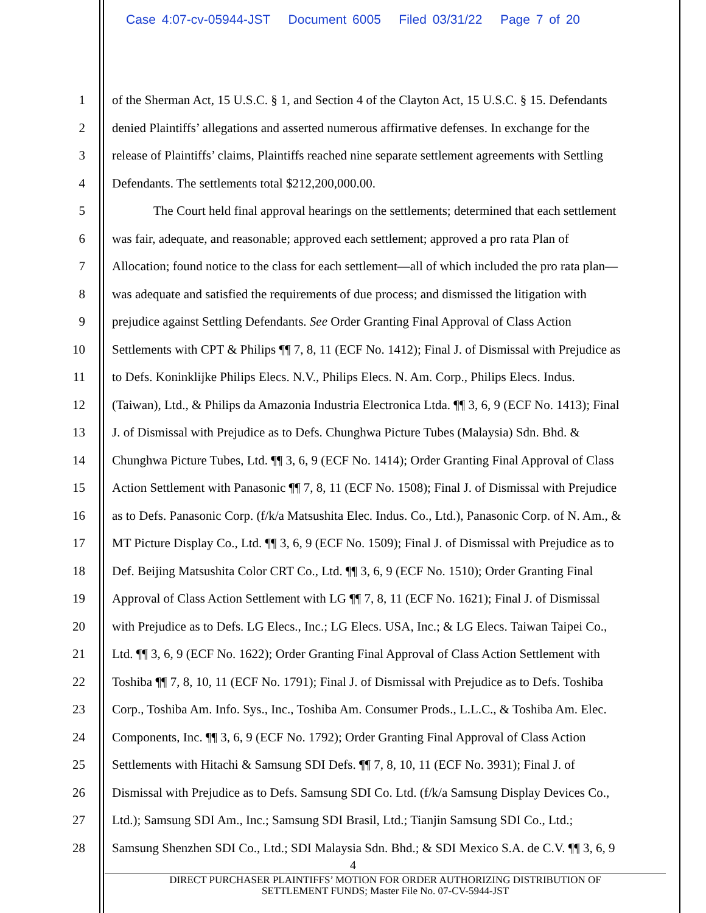Case 4:07-cv-05944-JST Document 6005 Filed 03/31/22 Page 7 of 20
1 of the Sherman Act, 15 U.S.C. § 1, and Section 4 of the Clayton Act, 15 U.S.C. § 15. Defendants
2 denied Plaintiffs’ allegations and asserted numerous affirmative defenses. In exchange for the
3 release of Plaintiffs’ claims, Plaintiffs reached nine separate settlement agreements with Settling
4 Defendants. The settlements total $212,200,000.00.
5 The Court held final approval hearings on the settlements; determined that each settlement
6 was fair, adequate, and reasonable; approved each settlement; approved a pro rata Plan of
7 Allocation; found notice to the class for each settlement—all of which included the pro rata plan—
8 was adequate and satisfied the requirements of due process; and dismissed the litigation with
9 prejudice against Settling Defendants. See Order Granting Final Approval of Class Action
10 Settlements with CPT & Philips ¶¶ 7, 8, 11 (ECF No. 1412); Final J. of Dismissal with Prejudice as
11 to Defs. Koninklijke Philips Elecs. N.V., Philips Elecs. N. Am. Corp., Philips Elecs. Indus.
12 (Taiwan), Ltd., & Philips da Amazonia Industria Electronica Ltda. ¶¶ 3, 6, 9 (ECF No. 1413); Final
13 J. of Dismissal with Prejudice as to Defs. Chunghwa Picture Tubes (Malaysia) Sdn. Bhd. &
14 Chunghwa Picture Tubes, Ltd. ¶¶ 3, 6, 9 (ECF No. 1414); Order Granting Final Approval of Class
15 Action Settlement with Panasonic ¶¶ 7, 8, 11 (ECF No. 1508); Final J. of Dismissal with Prejudice
16 as to Defs. Panasonic Corp. (f/k/a Matsushita Elec. Indus. Co., Ltd.), Panasonic Corp. of N. Am., &
17 MT Picture Display Co., Ltd. ¶¶ 3, 6, 9 (ECF No. 1509); Final J. of Dismissal with Prejudice as to
18 Def. Beijing Matsushita Color CRT Co., Ltd. ¶¶ 3, 6, 9 (ECF No. 1510); Order Granting Final
19 Approval of Class Action Settlement with LG ¶¶ 7, 8, 11 (ECF No. 1621); Final J. of Dismissal
20 with Prejudice as to Defs. LG Elecs., Inc.; LG Elecs. USA, Inc.; & LG Elecs. Taiwan Taipei Co.,
21 Ltd. ¶¶ 3, 6, 9 (ECF No. 1622); Order Granting Final Approval of Class Action Settlement with
22 Toshiba ¶¶ 7, 8, 10, 11 (ECF No. 1791); Final J. of Dismissal with Prejudice as to Defs. Toshiba
23 Corp., Toshiba Am. Info. Sys., Inc., Toshiba Am. Consumer Prods., L.L.C., & Toshiba Am. Elec.
24 Components, Inc. ¶¶ 3, 6, 9 (ECF No. 1792); Order Granting Final Approval of Class Action
25 Settlements with Hitachi & Samsung SDI Defs. ¶¶ 7, 8, 10, 11 (ECF No. 3931); Final J. of
26 Dismissal with Prejudice as to Defs. Samsung SDI Co. Ltd. (f/k/a Samsung Display Devices Co.,
27 Ltd.); Samsung SDI Am., Inc.; Samsung SDI Brasil, Ltd.; Tianjin Samsung SDI Co., Ltd.;
28 Samsung Shenzhen SDI Co., Ltd.; SDI Malaysia Sdn. Bhd.; & SDI Mexico S.A. de C.V. ¶¶ 3, 6, 9
4
DIRECT PURCHASER PLAINTIFFS’ MOTION FOR ORDER AUTHORIZING DISTRIBUTION OF
SETTLEMENT FUNDS; Master File No. 07-CV-5944-JST